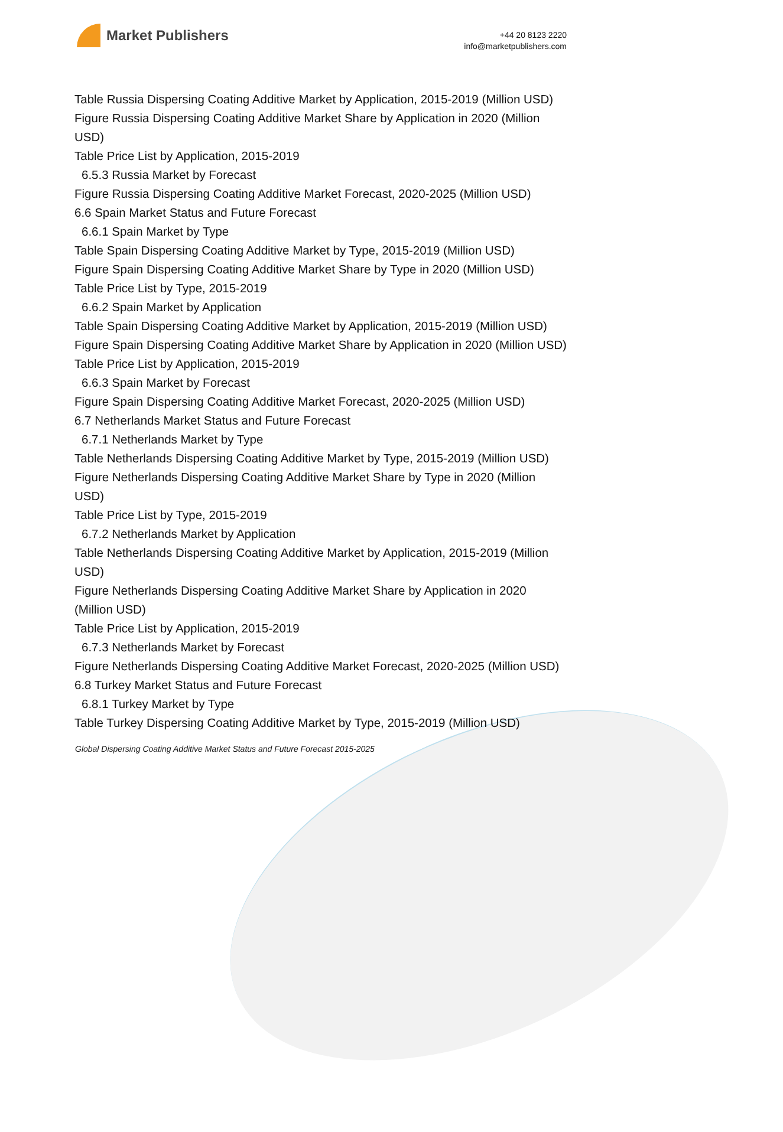Market Publishers
+44 20 8123 2220
info@marketpublishers.com
Table Russia Dispersing Coating Additive Market by Application, 2015-2019 (Million USD)
Figure Russia Dispersing Coating Additive Market Share by Application in 2020 (Million USD)
Table Price List by Application, 2015-2019
6.5.3 Russia Market by Forecast
Figure Russia Dispersing Coating Additive Market Forecast, 2020-2025 (Million USD)
6.6 Spain Market Status and Future Forecast
6.6.1 Spain Market by Type
Table Spain Dispersing Coating Additive Market by Type, 2015-2019 (Million USD)
Figure Spain Dispersing Coating Additive Market Share by Type in 2020 (Million USD)
Table Price List by Type, 2015-2019
6.6.2 Spain Market by Application
Table Spain Dispersing Coating Additive Market by Application, 2015-2019 (Million USD)
Figure Spain Dispersing Coating Additive Market Share by Application in 2020 (Million USD)
Table Price List by Application, 2015-2019
6.6.3 Spain Market by Forecast
Figure Spain Dispersing Coating Additive Market Forecast, 2020-2025 (Million USD)
6.7 Netherlands Market Status and Future Forecast
6.7.1 Netherlands Market by Type
Table Netherlands Dispersing Coating Additive Market by Type, 2015-2019 (Million USD)
Figure Netherlands Dispersing Coating Additive Market Share by Type in 2020 (Million USD)
Table Price List by Type, 2015-2019
6.7.2 Netherlands Market by Application
Table Netherlands Dispersing Coating Additive Market by Application, 2015-2019 (Million USD)
Figure Netherlands Dispersing Coating Additive Market Share by Application in 2020 (Million USD)
Table Price List by Application, 2015-2019
6.7.3 Netherlands Market by Forecast
Figure Netherlands Dispersing Coating Additive Market Forecast, 2020-2025 (Million USD)
6.8 Turkey Market Status and Future Forecast
6.8.1 Turkey Market by Type
Table Turkey Dispersing Coating Additive Market by Type, 2015-2019 (Million USD)
Global Dispersing Coating Additive Market Status and Future Forecast 2015-2025